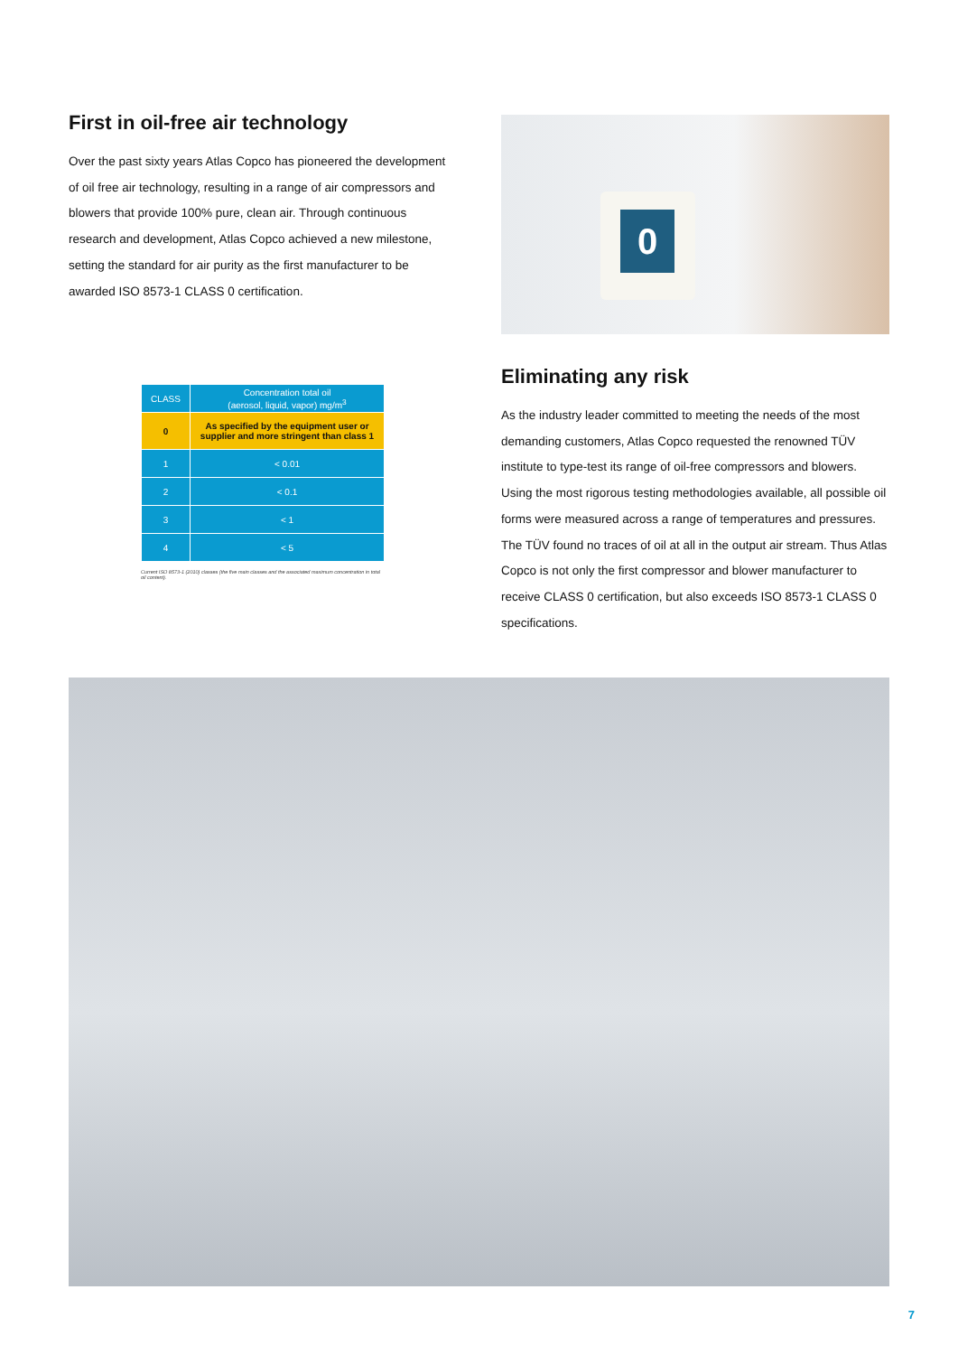First in oil-free air technology
Over the past sixty years Atlas Copco has pioneered the development of oil free air technology, resulting in a range of air compressors and blowers that provide 100% pure, clean air. Through continuous research and development, Atlas Copco achieved a new milestone, setting the standard for air purity as the first manufacturer to be awarded ISO 8573-1 CLASS 0 certification.
| CLASS | Concentration total oil (aerosol, liquid, vapor) mg/m<sup>3</sup> |
| --- | --- |
| 0 | As specified by the equipment user or supplier and more stringent than class 1 |
| 1 | < 0.01 |
| 2 | < 0.1 |
| 3 | < 1 |
| 4 | < 5 |
Current ISO 8573-1 (2010) classes (the five main classes and the associated maximum concentration in total oil content).
0
Eliminating any risk
As the industry leader committed to meeting the needs of the most demanding customers, Atlas Copco requested the renowned TÜV institute to type-test its range of oil-free compressors and blowers. Using the most rigorous testing methodologies available, all possible oil forms were measured across a range of temperatures and pressures. The TÜV found no traces of oil at all in the output air stream. Thus Atlas Copco is not only the first compressor and blower manufacturer to receive CLASS 0 certification, but also exceeds ISO 8573-1 CLASS 0 specifications.
7